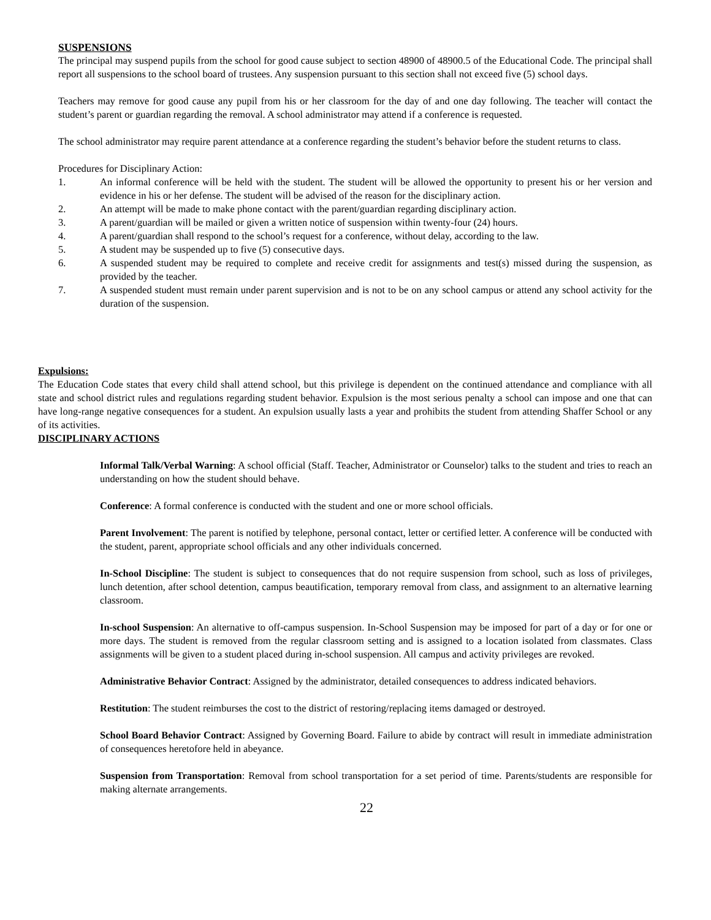SUSPENSIONS
The principal may suspend pupils from the school for good cause subject to section 48900 of 48900.5 of the Educational Code. The principal shall report all suspensions to the school board of trustees. Any suspension pursuant to this section shall not exceed five (5) school days.
Teachers may remove for good cause any pupil from his or her classroom for the day of and one day following. The teacher will contact the student’s parent or guardian regarding the removal. A school administrator may attend if a conference is requested.
The school administrator may require parent attendance at a conference regarding the student’s behavior before the student returns to class.
Procedures for Disciplinary Action:
1. An informal conference will be held with the student. The student will be allowed the opportunity to present his or her version and evidence in his or her defense. The student will be advised of the reason for the disciplinary action.
2. An attempt will be made to make phone contact with the parent/guardian regarding disciplinary action.
3. A parent/guardian will be mailed or given a written notice of suspension within twenty-four (24) hours.
4. A parent/guardian shall respond to the school’s request for a conference, without delay, according to the law.
5. A student may be suspended up to five (5) consecutive days.
6. A suspended student may be required to complete and receive credit for assignments and test(s) missed during the suspension, as provided by the teacher.
7. A suspended student must remain under parent supervision and is not to be on any school campus or attend any school activity for the duration of the suspension.
Expulsions:
The Education Code states that every child shall attend school, but this privilege is dependent on the continued attendance and compliance with all state and school district rules and regulations regarding student behavior. Expulsion is the most serious penalty a school can impose and one that can have long-range negative consequences for a student. An expulsion usually lasts a year and prohibits the student from attending Shaffer School or any of its activities.
DISCIPLINARY ACTIONS
Informal Talk/Verbal Warning: A school official (Staff. Teacher, Administrator or Counselor) talks to the student and tries to reach an understanding on how the student should behave.
Conference: A formal conference is conducted with the student and one or more school officials.
Parent Involvement: The parent is notified by telephone, personal contact, letter or certified letter. A conference will be conducted with the student, parent, appropriate school officials and any other individuals concerned.
In-School Discipline: The student is subject to consequences that do not require suspension from school, such as loss of privileges, lunch detention, after school detention, campus beautification, temporary removal from class, and assignment to an alternative learning classroom.
In-school Suspension: An alternative to off-campus suspension. In-School Suspension may be imposed for part of a day or for one or more days. The student is removed from the regular classroom setting and is assigned to a location isolated from classmates. Class assignments will be given to a student placed during in-school suspension. All campus and activity privileges are revoked.
Administrative Behavior Contract: Assigned by the administrator, detailed consequences to address indicated behaviors.
Restitution: The student reimburses the cost to the district of restoring/replacing items damaged or destroyed.
School Board Behavior Contract: Assigned by Governing Board. Failure to abide by contract will result in immediate administration of consequences heretofore held in abeyance.
Suspension from Transportation: Removal from school transportation for a set period of time. Parents/students are responsible for making alternate arrangements.
22